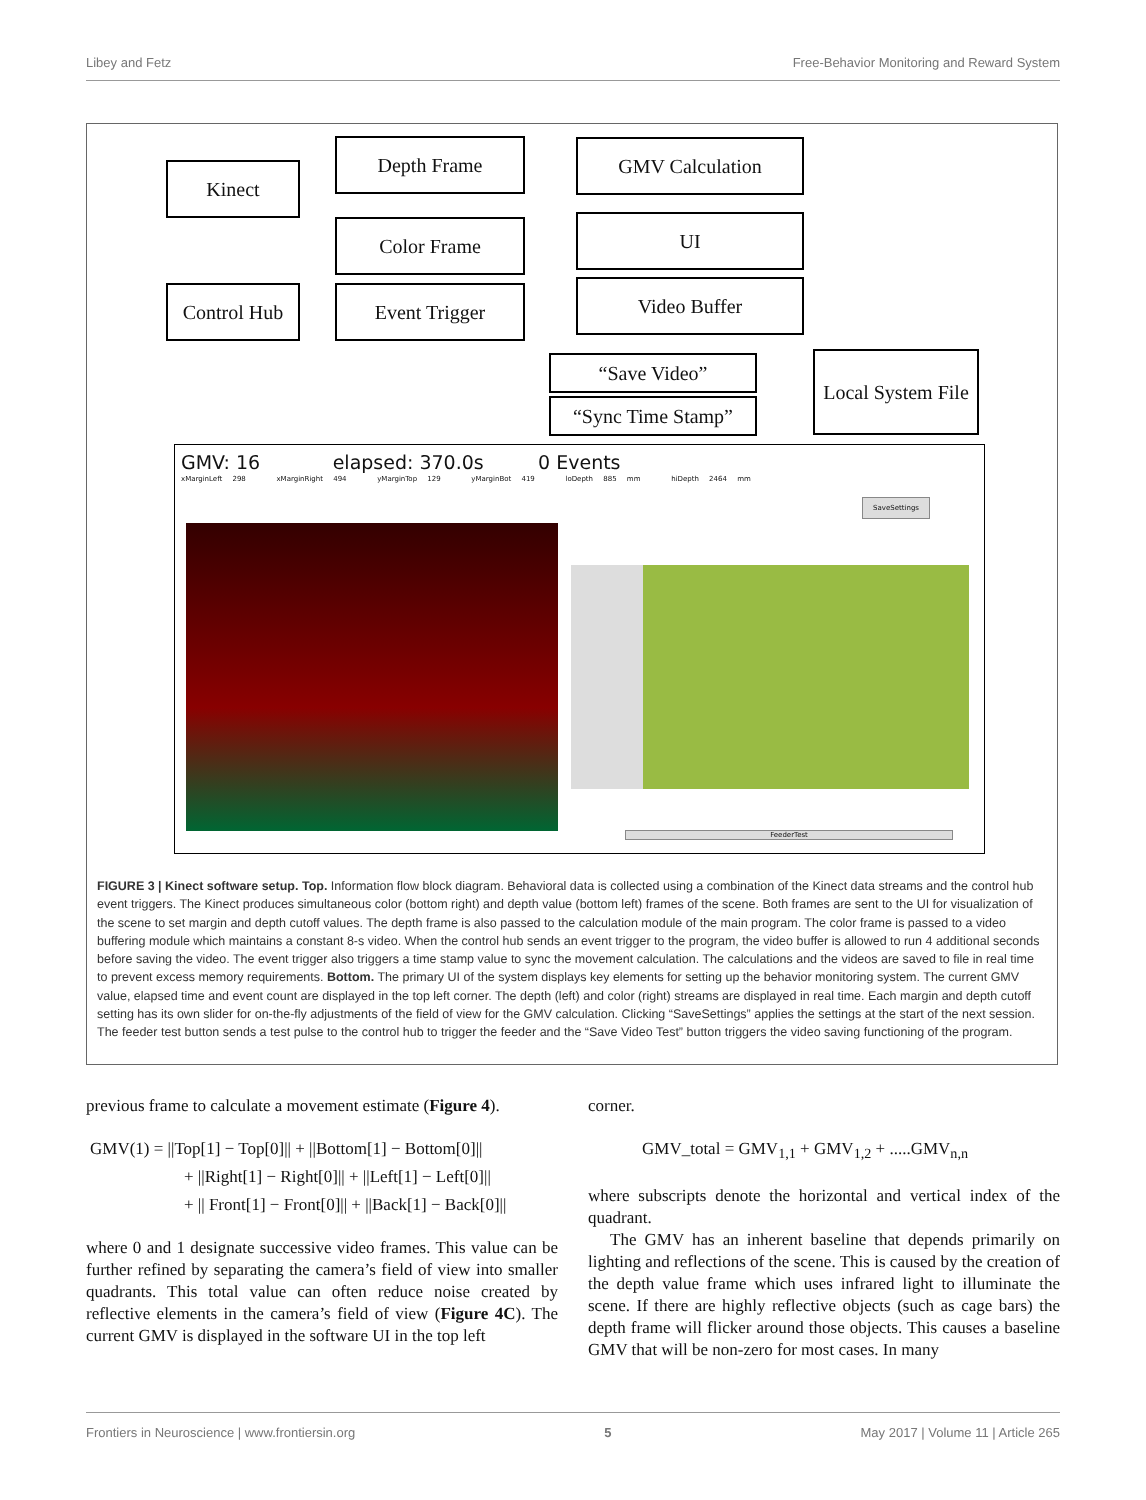Libey and Fetz Free-Behavior Monitoring and Reward System
Kinect
Depth Frame GMV Calculation
Color Frame UI
Control Hub
Event Trigger Video Buffer
“Save Video”
“Sync Time Stamp”
Local System File
GMV: 16 elapsed: 370.0s 0 Events
xMarginLeft 298 xMarginRight 494 yMarginTop 129 yMarginBot 419 loDepth 885 mm hiDepth 2464 mm
SaveSettings
FeederTest
FIGURE 3 | Kinect software setup. Top. Information flow block diagram. Behavioral data is collected using a combination of the Kinect data streams and the control hub event triggers. The Kinect produces simultaneous color (bottom right) and depth value (bottom left) frames of the scene. Both frames are sent to the UI for visualization of the scene to set margin and depth cutoff values. The depth frame is also passed to the calculation module of the main program. The color frame is passed to a video buffering module which maintains a constant 8-s video. When the control hub sends an event trigger to the program, the video buffer is allowed to run 4 additional seconds before saving the video. The event trigger also triggers a time stamp value to sync the movement calculation. The calculations and the videos are saved to file in real time to prevent excess memory requirements. Bottom. The primary UI of the system displays key elements for setting up the behavior monitoring system. The current GMV value, elapsed time and event count are displayed in the top left corner. The depth (left) and color (right) streams are displayed in real time. Each margin and depth cutoff setting has its own slider for on-the-fly adjustments of the field of view for the GMV calculation. Clicking “SaveSettings” applies the settings at the start of the next session. The feeder test button sends a test pulse to the control hub to trigger the feeder and the “Save Video Test” button triggers the video saving functioning of the program.
previous frame to calculate a movement estimate (Figure 4).
GMV(1) = ||Top[1] − Top[0]|| + ||Bottom[1] − Bottom[0]||
+ ||Right[1] − Right[0]|| + ||Left[1] − Left[0]||
+ || Front[1] − Front[0]|| + ||Back[1] − Back[0]||
where 0 and 1 designate successive video frames. This value can be further refined by separating the camera’s field of view into smaller quadrants. This total value can often reduce noise created by reflective elements in the camera’s field of view (Figure 4C). The current GMV is displayed in the software UI in the top left
corner.
GMV_total = GMV<sub>1,1</sub> + GMV<sub>1,2</sub> + .....GMV<sub>n,n</sub>
where subscripts denote the horizontal and vertical index of the quadrant.
The GMV has an inherent baseline that depends primarily on lighting and reflections of the scene. This is caused by the creation of the depth value frame which uses infrared light to illuminate the scene. If there are highly reflective objects (such as cage bars) the depth frame will flicker around those objects. This causes a baseline GMV that will be non-zero for most cases. In many
Frontiers in Neuroscience | www.frontiersin.org 5 May 2017 | Volume 11 | Article 265